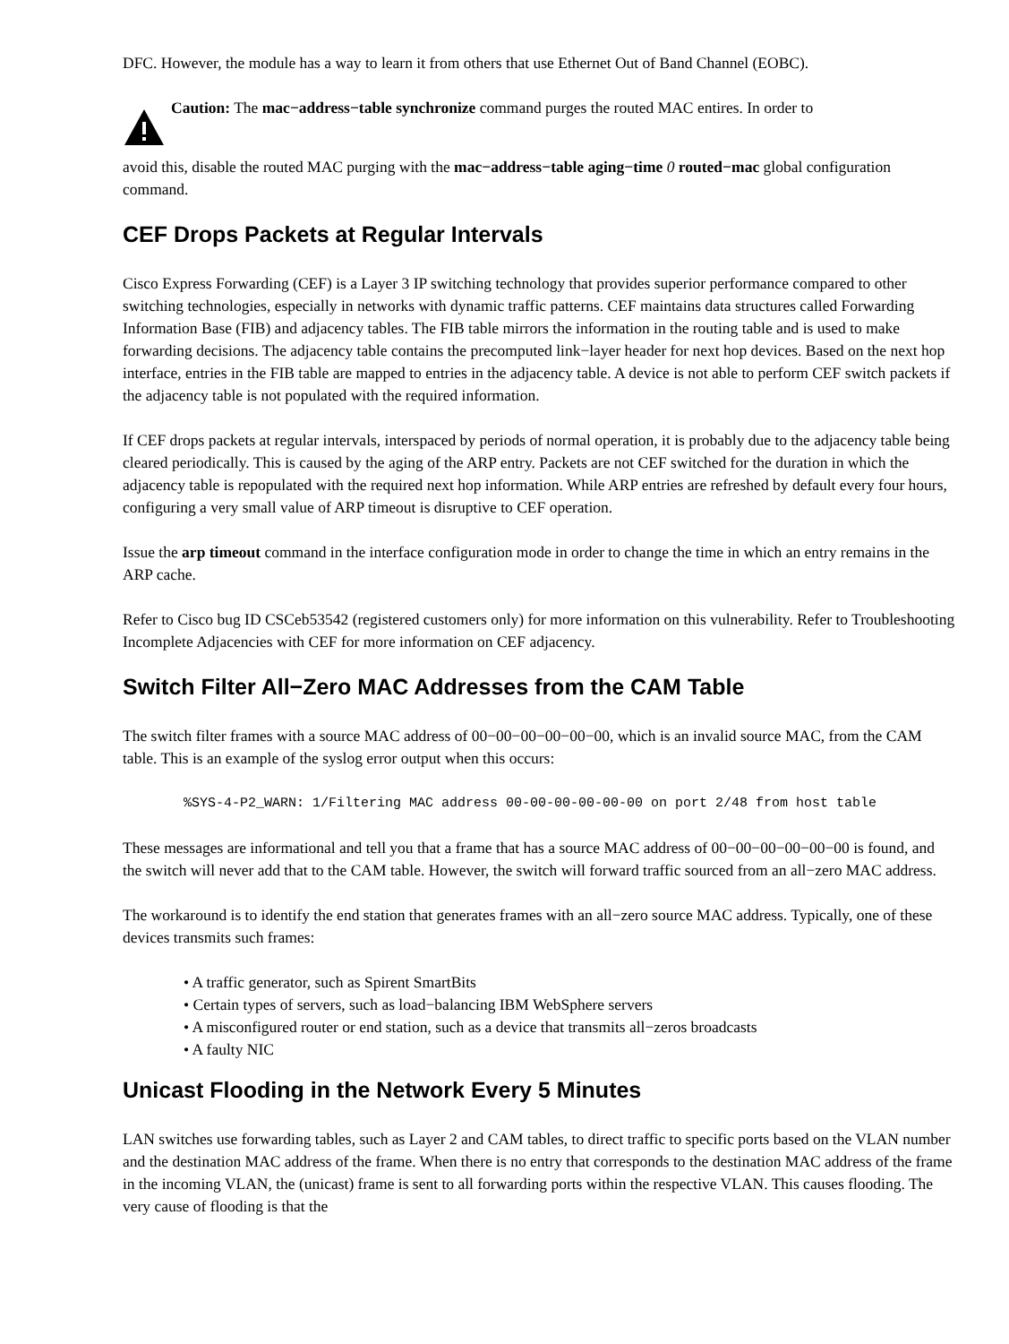DFC. However, the module has a way to learn it from others that use Ethernet Out of Band Channel (EOBC).
Caution: The mac−address−table synchronize command purges the routed MAC entires. In order to
avoid this, disable the routed MAC purging with the mac−address−table aging−time 0 routed−mac global configuration command.
CEF Drops Packets at Regular Intervals
Cisco Express Forwarding (CEF) is a Layer 3 IP switching technology that provides superior performance compared to other switching technologies, especially in networks with dynamic traffic patterns. CEF maintains data structures called Forwarding Information Base (FIB) and adjacency tables. The FIB table mirrors the information in the routing table and is used to make forwarding decisions. The adjacency table contains the precomputed link−layer header for next hop devices. Based on the next hop interface, entries in the FIB table are mapped to entries in the adjacency table. A device is not able to perform CEF switch packets if the adjacency table is not populated with the required information.
If CEF drops packets at regular intervals, interspaced by periods of normal operation, it is probably due to the adjacency table being cleared periodically. This is caused by the aging of the ARP entry. Packets are not CEF switched for the duration in which the adjacency table is repopulated with the required next hop information. While ARP entries are refreshed by default every four hours, configuring a very small value of ARP timeout is disruptive to CEF operation.
Issue the arp timeout command in the interface configuration mode in order to change the time in which an entry remains in the ARP cache.
Refer to Cisco bug ID CSCeb53542 (registered customers only) for more information on this vulnerability. Refer to Troubleshooting Incomplete Adjacencies with CEF for more information on CEF adjacency.
Switch Filter All−Zero MAC Addresses from the CAM Table
The switch filter frames with a source MAC address of 00−00−00−00−00−00, which is an invalid source MAC, from the CAM table. This is an example of the syslog error output when this occurs:
%SYS-4-P2_WARN: 1/Filtering MAC address 00-00-00-00-00-00 on port 2/48 from host table
These messages are informational and tell you that a frame that has a source MAC address of 00−00−00−00−00−00 is found, and the switch will never add that to the CAM table. However, the switch will forward traffic sourced from an all−zero MAC address.
The workaround is to identify the end station that generates frames with an all−zero source MAC address. Typically, one of these devices transmits such frames:
• A traffic generator, such as Spirent SmartBits
• Certain types of servers, such as load−balancing IBM WebSphere servers
• A misconfigured router or end station, such as a device that transmits all−zeros broadcasts
• A faulty NIC
Unicast Flooding in the Network Every 5 Minutes
LAN switches use forwarding tables, such as Layer 2 and CAM tables, to direct traffic to specific ports based on the VLAN number and the destination MAC address of the frame. When there is no entry that corresponds to the destination MAC address of the frame in the incoming VLAN, the (unicast) frame is sent to all forwarding ports within the respective VLAN. This causes flooding. The very cause of flooding is that the